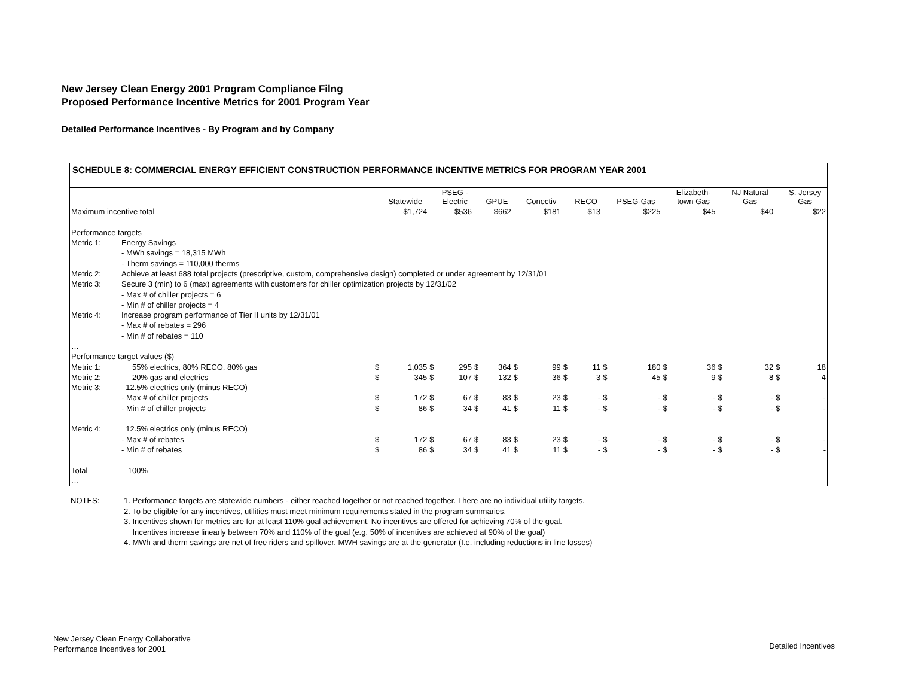New Jersey Clean Energy 2001 Program Compliance Filng
Proposed Performance Incentive Metrics for 2001 Program Year
Detailed Performance Incentives - By Program and by Company
SCHEDULE 8: COMMERCIAL ENERGY EFFICIENT CONSTRUCTION PERFORMANCE INCENTIVE METRICS FOR PROGRAM YEAR 2001
| | | | Statewide | | PSEG - Electric | | GPUE | | Conectiv | | RECO | | PSEG-Gas | | Elizabeth- town Gas | | NJ Natural Gas | | S. Jersey Gas |
| --- | --- | --- | --- | --- | --- | --- | --- | --- | --- | --- | --- | --- | --- | --- | --- | --- | --- | --- | --- |
| Maximum incentive total | | | $1,724 | | $536 | | $662 | | $181 | | $13 | | $225 | | $45 | | $40 | | $22 |
| Performance targets | | | | | | | | | | | | | | | | | | | |
| Metric 1: | Energy Savings | | | | | | | | | | | | | | | | | | |
| | - MWh savings = 18,315 MWh | | | | | | | | | | | | | | | | | | |
| | - Therm savings = 110,000 therms | | | | | | | | | | | | | | | | | | |
| Metric 2: | Achieve at least 688 total projects (prescriptive, custom, comprehensive design) completed or under agreement by 12/31/01 | | | | | | | | | | | | | | | | | | |
| Metric 3: | Secure 3 (min) to 6 (max) agreements with customers for chiller optimization projects by 12/31/02 | | | | | | | | | | | | | | | | | | |
| | - Max # of chiller projects = 6 | | | | | | | | | | | | | | | | | | |
| | - Min # of chiller projects = 4 | | | | | | | | | | | | | | | | | | |
| Metric 4: | Increase program performance of Tier II units by 12/31/01 | | | | | | | | | | | | | | | | | | |
| | - Max # of rebates = 296 | | | | | | | | | | | | | | | | | | |
| | - Min # of rebates = 110 | | | | | | | | | | | | | | | | | | |
| … | | | | | | | | | | | | | | | | | | | |
| Performance target values ($) | | | | | | | | | | | | | | | | | | | |
| Metric 1: | 55% electrics, 80% RECO, 80% gas | $ | 1,035 | $ | 295 | $ | 364 | $ | 99 | $ | 11 | $ | 180 | $ | 36 | $ | 32 | $ | 18 |
| Metric 2: | 20% gas and electrics | $ | 345 | $ | 107 | $ | 132 | $ | 36 | $ | 3 | $ | 45 | $ | 9 | $ | 8 | $ | 4 |
| Metric 3: | 12.5% electrics only (minus RECO) | | | | | | | | | | | | | | | | | | |
| | - Max # of chiller projects | $ | 172 | $ | 67 | $ | 83 | $ | 23 | $ | - | $ | - | $ | - | $ | - | $ | - |
| | - Min # of chiller projects | $ | 86 | $ | 34 | $ | 41 | $ | 11 | $ | - | $ | - | $ | - | $ | - | $ | - |
| Metric 4: | 12.5% electrics only (minus RECO) | | | | | | | | | | | | | | | | | | |
| | - Max # of rebates | $ | 172 | $ | 67 | $ | 83 | $ | 23 | $ | - | $ | - | $ | - | $ | - | $ | - |
| | - Min # of rebates | $ | 86 | $ | 34 | $ | 41 | $ | 11 | $ | - | $ | - | $ | - | $ | - | $ | - |
| Total | 100% | | | | | | | | | | | | | | | | | | |
| … | | | | | | | | | | | | | | | | | | | |
NOTES: 1. Performance targets are statewide numbers - either reached together or not reached together. There are no individual utility targets.
2. To be eligible for any incentives, utilities must meet minimum requirements stated in the program summaries.
3. Incentives shown for metrics are for at least 110% goal achievement. No incentives are offered for achieving 70% of the goal.
Incentives increase linearly between 70% and 110% of the goal (e.g. 50% of incentives are achieved at 90% of the goal)
4. MWh and therm savings are net of free riders and spillover. MWH savings are at the generator (I.e. including reductions in line losses)
New Jersey Clean Energy Collaborative
Performance Incentives for 2001
Detailed Incentives